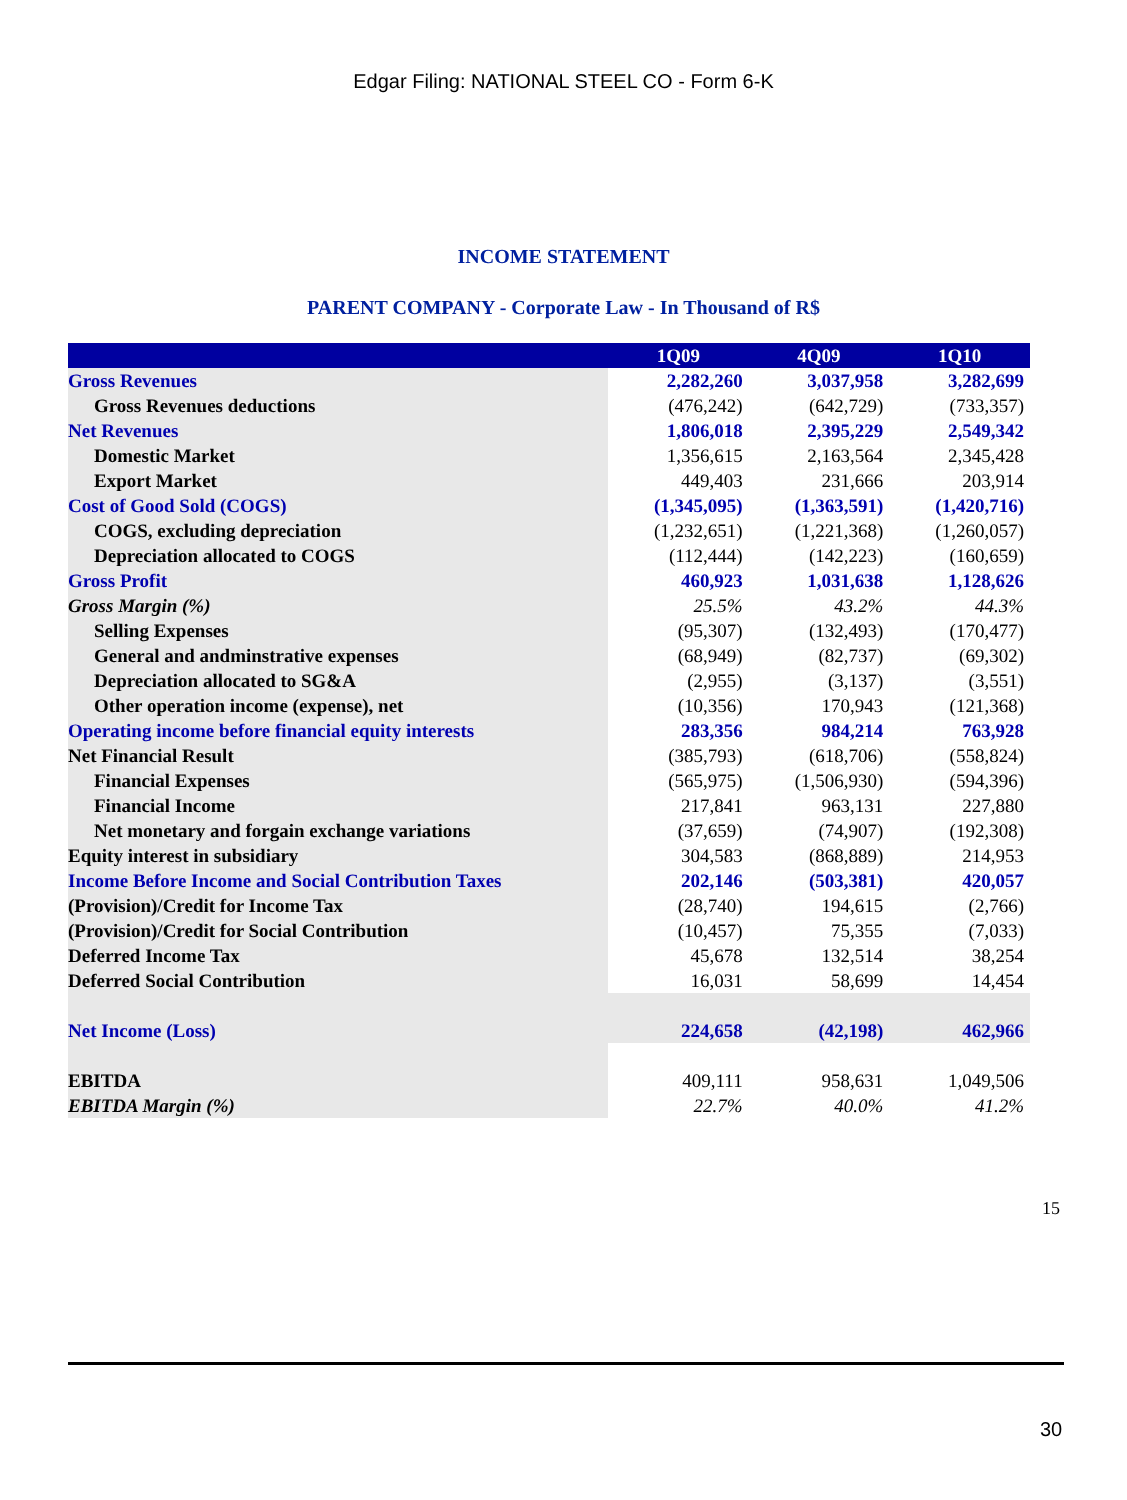Edgar Filing: NATIONAL STEEL CO - Form 6-K
INCOME STATEMENT
PARENT COMPANY - Corporate Law - In Thousand of R$
| | 1Q09 | 4Q09 | 1Q10 |
| --- | --- | --- | --- |
| Gross Revenues | 2,282,260 | 3,037,958 | 3,282,699 |
| Gross Revenues deductions | (476,242) | (642,729) | (733,357) |
| Net Revenues | 1,806,018 | 2,395,229 | 2,549,342 |
| Domestic Market | 1,356,615 | 2,163,564 | 2,345,428 |
| Export Market | 449,403 | 231,666 | 203,914 |
| Cost of Good Sold (COGS) | (1,345,095) | (1,363,591) | (1,420,716) |
| COGS, excluding depreciation | (1,232,651) | (1,221,368) | (1,260,057) |
| Depreciation allocated to COGS | (112,444) | (142,223) | (160,659) |
| Gross Profit | 460,923 | 1,031,638 | 1,128,626 |
| Gross Margin (%) | 25.5% | 43.2% | 44.3% |
| Selling Expenses | (95,307) | (132,493) | (170,477) |
| General and andminstrative expenses | (68,949) | (82,737) | (69,302) |
| Depreciation allocated to SG&A | (2,955) | (3,137) | (3,551) |
| Other operation income (expense), net | (10,356) | 170,943 | (121,368) |
| Operating income before financial equity interests | 283,356 | 984,214 | 763,928 |
| Net Financial Result | (385,793) | (618,706) | (558,824) |
| Financial Expenses | (565,975) | (1,506,930) | (594,396) |
| Financial Income | 217,841 | 963,131 | 227,880 |
| Net monetary and forgain exchange variations | (37,659) | (74,907) | (192,308) |
| Equity interest in subsidiary | 304,583 | (868,889) | 214,953 |
| Income Before Income and Social Contribution Taxes | 202,146 | (503,381) | 420,057 |
| (Provision)/Credit for Income Tax | (28,740) | 194,615 | (2,766) |
| (Provision)/Credit for Social Contribution | (10,457) | 75,355 | (7,033) |
| Deferred Income Tax | 45,678 | 132,514 | 38,254 |
| Deferred Social Contribution | 16,031 | 58,699 | 14,454 |
| Net Income (Loss) | 224,658 | (42,198) | 462,966 |
| EBITDA | 409,111 | 958,631 | 1,049,506 |
| EBITDA Margin (%) | 22.7% | 40.0% | 41.2% |
15
30